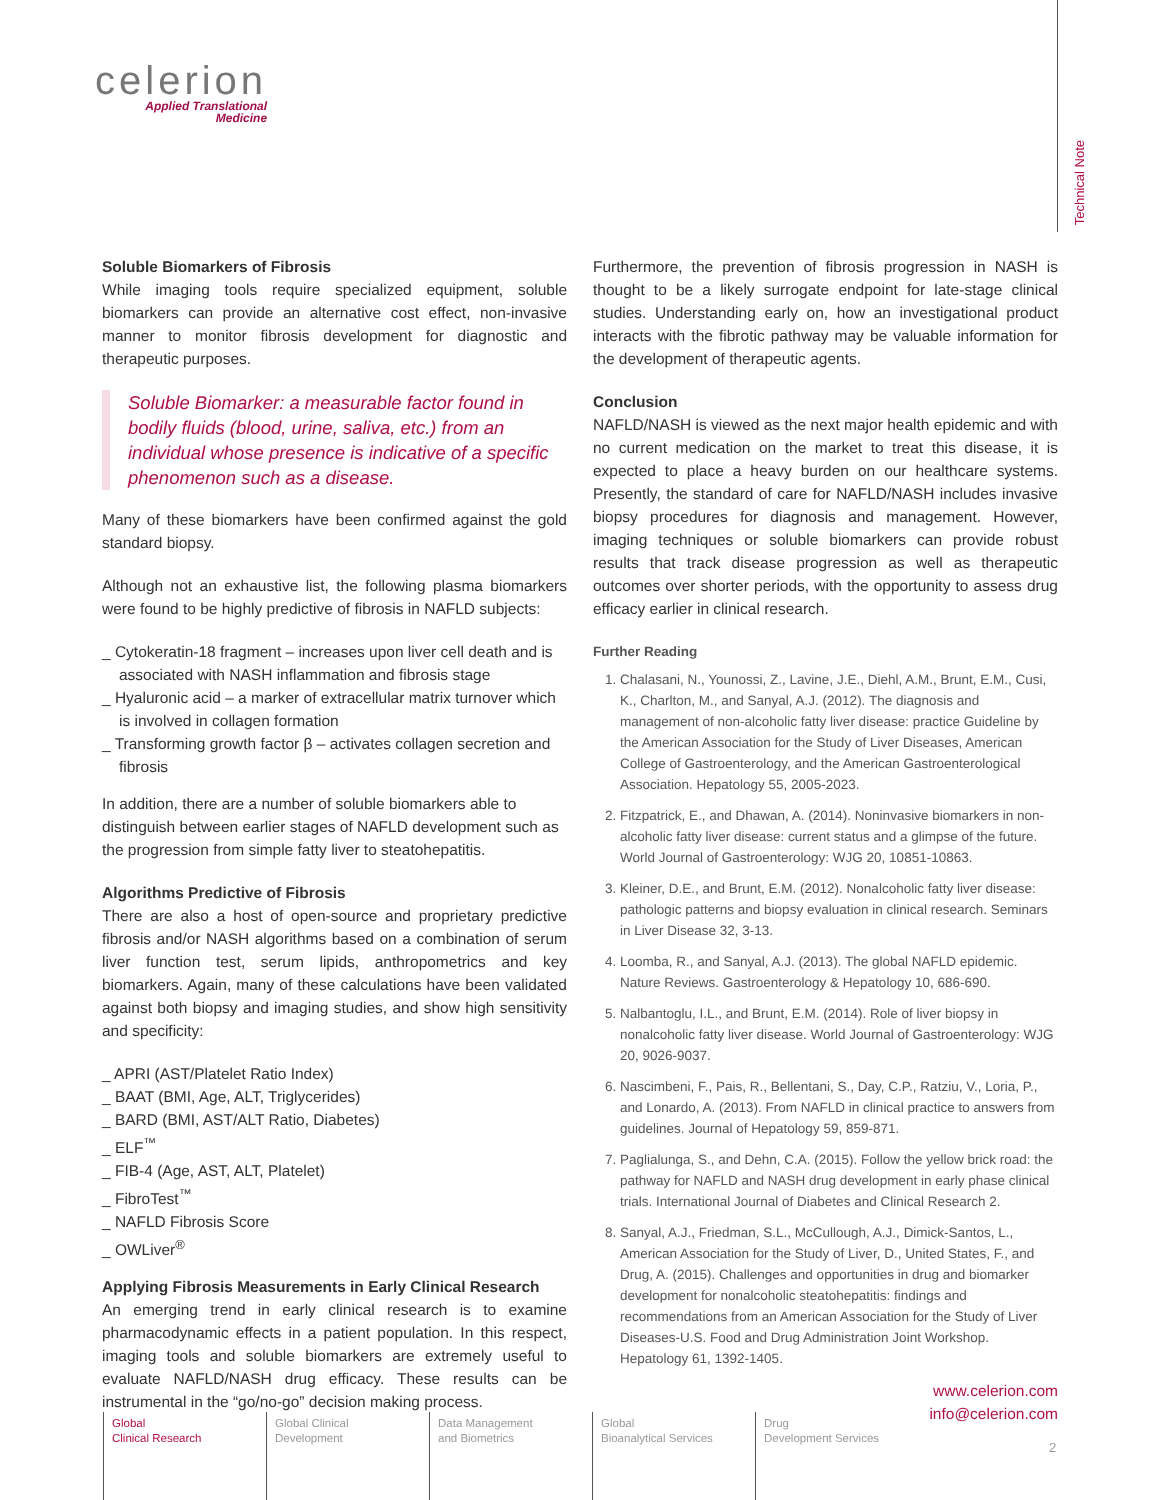celerion
Applied Translational
Medicine
Technical Note
Soluble Biomarkers of Fibrosis
While imaging tools require specialized equipment, soluble biomarkers can provide an alternative cost effect, non-invasive manner to monitor fibrosis development for diagnostic and therapeutic purposes.
Soluble Biomarker: a measurable factor found in bodily fluids (blood, urine, saliva, etc.) from an individual whose presence is indicative of a specific phenomenon such as a disease.
Many of these biomarkers have been confirmed against the gold standard biopsy.
Although not an exhaustive list, the following plasma biomarkers were found to be highly predictive of fibrosis in NAFLD subjects:
_ Cytokeratin-18 fragment – increases upon liver cell death and is associated with NASH inflammation and fibrosis stage
_ Hyaluronic acid – a marker of extracellular matrix turnover which is involved in collagen formation
_ Transforming growth factor β – activates collagen secretion and fibrosis
In addition, there are a number of soluble biomarkers able to distinguish between earlier stages of NAFLD development such as the progression from simple fatty liver to steatohepatitis.
Algorithms Predictive of Fibrosis
There are also a host of open-source and proprietary predictive fibrosis and/or NASH algorithms based on a combination of serum liver function test, serum lipids, anthropometrics and key biomarkers. Again, many of these calculations have been validated against both biopsy and imaging studies, and show high sensitivity and specificity:
_ APRI (AST/Platelet Ratio Index)
_ BAAT (BMI, Age, ALT, Triglycerides)
_ BARD (BMI, AST/ALT Ratio, Diabetes)
_ ELF<sup>™</sup>
_ FIB-4 (Age, AST, ALT, Platelet)
_ FibroTest<sup>™</sup>
_ NAFLD Fibrosis Score
_ OWLiver<sup>®</sup>
Applying Fibrosis Measurements in Early Clinical Research
An emerging trend in early clinical research is to examine pharmacodynamic effects in a patient population. In this respect, imaging tools and soluble biomarkers are extremely useful to evaluate NAFLD/NASH drug efficacy. These results can be instrumental in the “go/no-go” decision making process.
Furthermore, the prevention of fibrosis progression in NASH is thought to be a likely surrogate endpoint for late-stage clinical studies. Understanding early on, how an investigational product interacts with the fibrotic pathway may be valuable information for the development of therapeutic agents.
Conclusion
NAFLD/NASH is viewed as the next major health epidemic and with no current medication on the market to treat this disease, it is expected to place a heavy burden on our healthcare systems. Presently, the standard of care for NAFLD/NASH includes invasive biopsy procedures for diagnosis and management. However, imaging techniques or soluble biomarkers can provide robust results that track disease progression as well as therapeutic outcomes over shorter periods, with the opportunity to assess drug efficacy earlier in clinical research.
Further Reading
1. Chalasani, N., Younossi, Z., Lavine, J.E., Diehl, A.M., Brunt, E.M., Cusi, K., Charlton, M., and Sanyal, A.J. (2012). The diagnosis and management of non-alcoholic fatty liver disease: practice Guideline by the American Association for the Study of Liver Diseases, American College of Gastroenterology, and the American Gastroenterological Association. Hepatology 55, 2005-2023.
2. Fitzpatrick, E., and Dhawan, A. (2014). Noninvasive biomarkers in non-alcoholic fatty liver disease: current status and a glimpse of the future. World Journal of Gastroenterology: WJG 20, 10851-10863.
3. Kleiner, D.E., and Brunt, E.M. (2012). Nonalcoholic fatty liver disease: pathologic patterns and biopsy evaluation in clinical research. Seminars in Liver Disease 32, 3-13.
4. Loomba, R., and Sanyal, A.J. (2013). The global NAFLD epidemic. Nature Reviews. Gastroenterology & Hepatology 10, 686-690.
5. Nalbantoglu, I.L., and Brunt, E.M. (2014). Role of liver biopsy in nonalcoholic fatty liver disease. World Journal of Gastroenterology: WJG 20, 9026-9037.
6. Nascimbeni, F., Pais, R., Bellentani, S., Day, C.P., Ratziu, V., Loria, P., and Lonardo, A. (2013). From NAFLD in clinical practice to answers from guidelines. Journal of Hepatology 59, 859-871.
7. Paglialunga, S., and Dehn, C.A. (2015). Follow the yellow brick road: the pathway for NAFLD and NASH drug development in early phase clinical trials. International Journal of Diabetes and Clinical Research 2.
8. Sanyal, A.J., Friedman, S.L., McCullough, A.J., Dimick-Santos, L., American Association for the Study of Liver, D., United States, F., and Drug, A. (2015). Challenges and opportunities in drug and biomarker development for nonalcoholic steatohepatitis: findings and recommendations from an American Association for the Study of Liver Diseases-U.S. Food and Drug Administration Joint Workshop. Hepatology 61, 1392-1405.
www.celerion.com
info@celerion.com
Global
Clinical Research
Global Clinical
Development
Data Management
and Biometrics
Global
Bioanalytical Services
Drug
Development Services
2